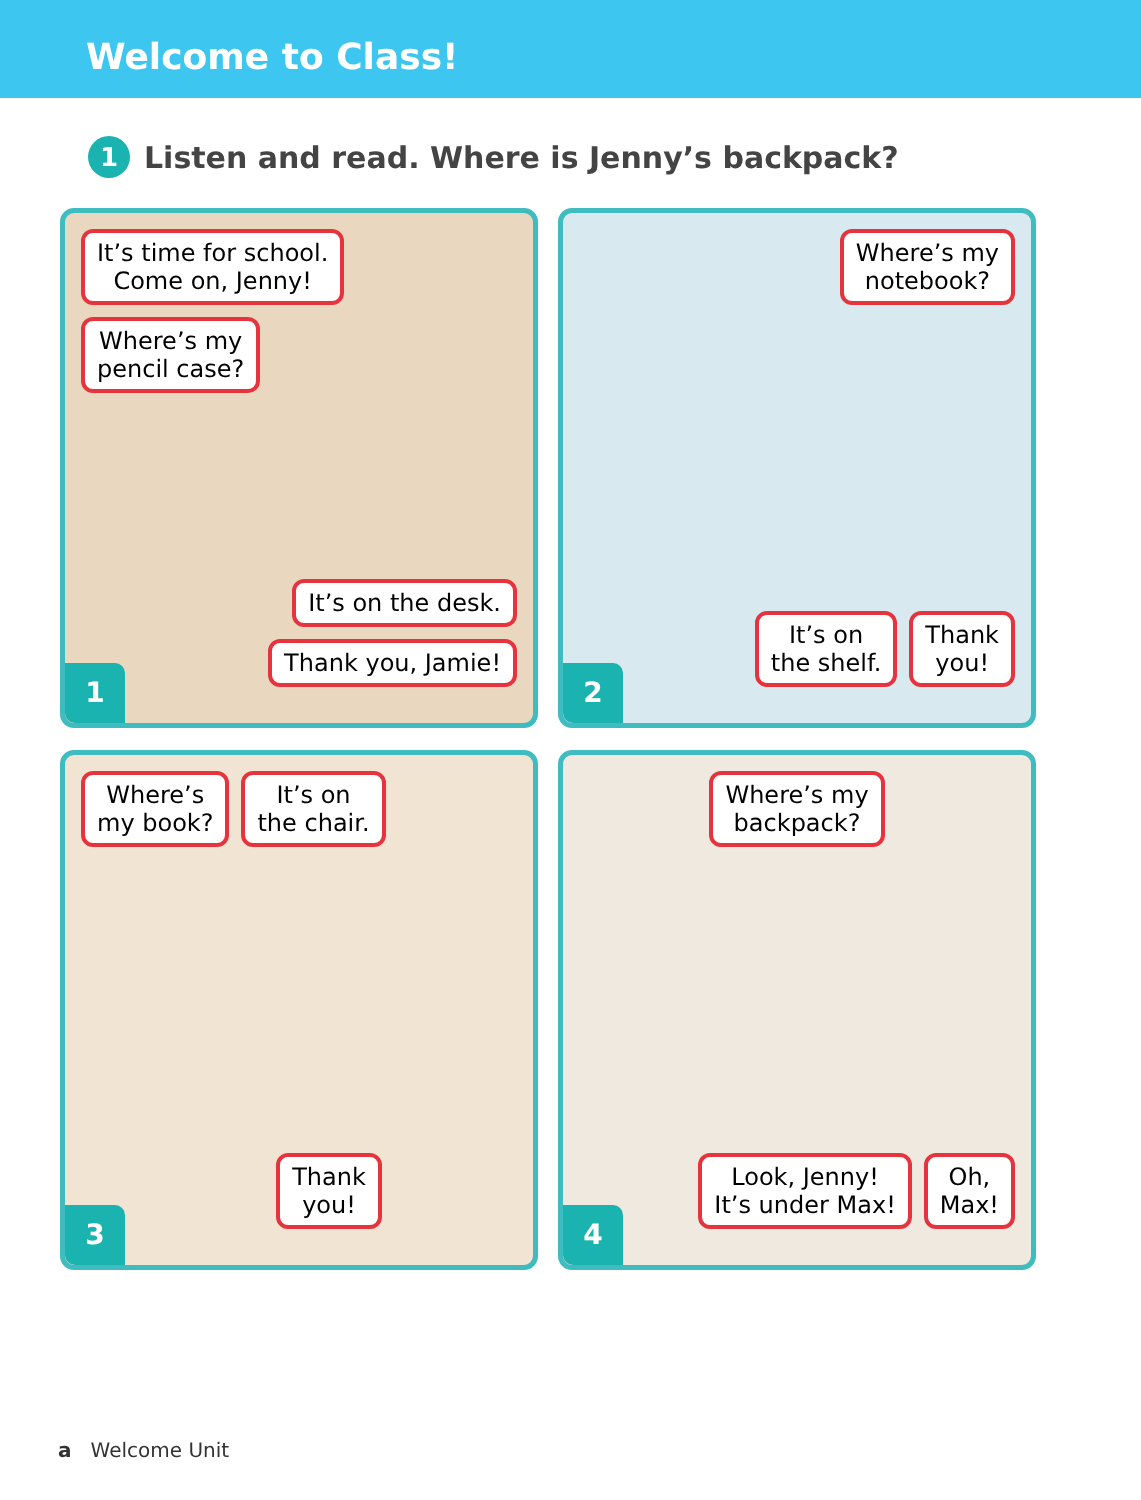Welcome to Class!
1 Listen and read. Where is Jenny’s backpack?
It’s time for school.
Come on, Jenny! Where’s my
pencil case?
It’s on the desk. Thank you, Jamie!
1
Where’s my
notebook?
It’s on
the shelf. Thank
you!
2
Where’s
my book? It’s on
the chair.
Thank
you!
3
Where’s my
backpack?
Look, Jenny!
It’s under Max! Oh,
Max!
4
a Welcome Unit